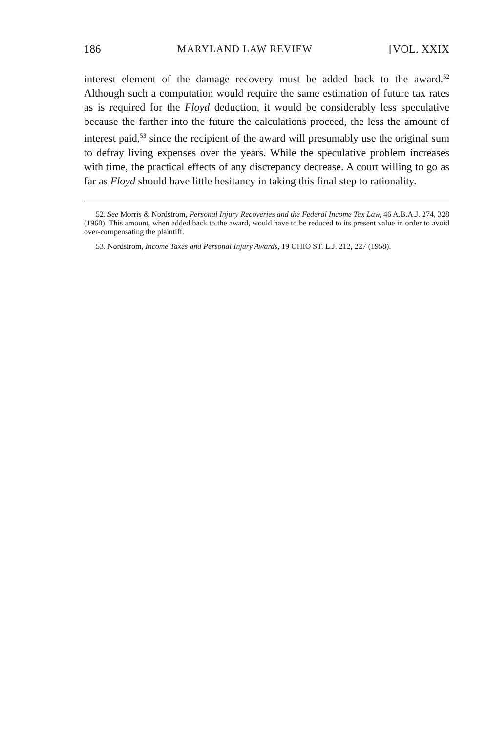186 MARYLAND LAW REVIEW [VOL. XXIX
interest element of the damage recovery must be added back to the award.<sup>52</sup> Although such a computation would require the same estimation of future tax rates as is required for the Floyd deduction, it would be considerably less speculative because the farther into the future the calculations proceed, the less the amount of interest paid,<sup>53</sup> since the recipient of the award will presumably use the original sum to defray living expenses over the years. While the speculative problem increases with time, the practical effects of any discrepancy decrease. A court willing to go as far as Floyd should have little hesitancy in taking this final step to rationality.
52. See Morris & Nordstrom, Personal Injury Recoveries and the Federal Income Tax Law, 46 A.B.A.J. 274, 328 (1960). This amount, when added back to the award, would have to be reduced to its present value in order to avoid over-compensating the plaintiff.
53. Nordstrom, Income Taxes and Personal Injury Awards, 19 OHIO ST. L.J. 212, 227 (1958).